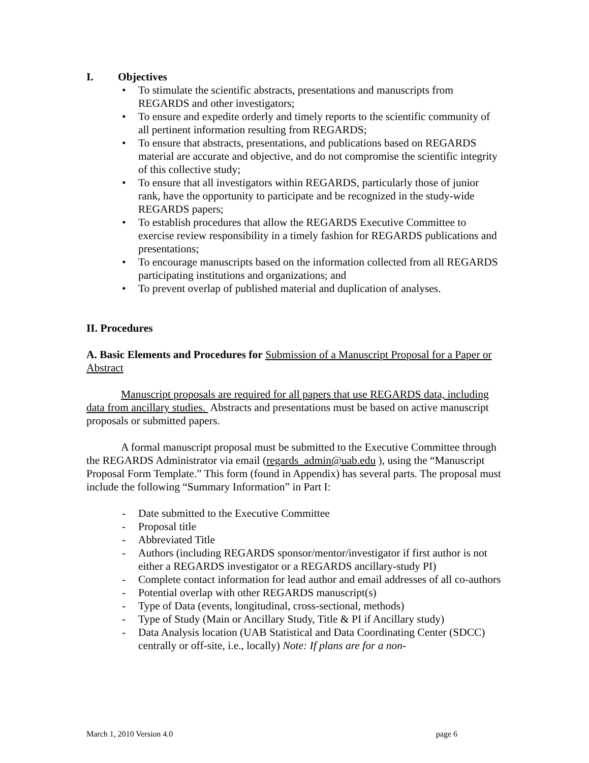I. Objectives
• To stimulate the scientific abstracts, presentations and manuscripts from REGARDS and other investigators;
• To ensure and expedite orderly and timely reports to the scientific community of all pertinent information resulting from REGARDS;
• To ensure that abstracts, presentations, and publications based on REGARDS material are accurate and objective, and do not compromise the scientific integrity of this collective study;
• To ensure that all investigators within REGARDS, particularly those of junior rank, have the opportunity to participate and be recognized in the study-wide REGARDS papers;
• To establish procedures that allow the REGARDS Executive Committee to exercise review responsibility in a timely fashion for REGARDS publications and presentations;
• To encourage manuscripts based on the information collected from all REGARDS participating institutions and organizations; and
• To prevent overlap of published material and duplication of analyses.
II. Procedures
A. Basic Elements and Procedures for Submission of a Manuscript Proposal for a Paper or Abstract
Manuscript proposals are required for all papers that use REGARDS data, including data from ancillary studies. Abstracts and presentations must be based on active manuscript proposals or submitted papers.
A formal manuscript proposal must be submitted to the Executive Committee through the REGARDS Administrator via email (regards_admin@uab.edu ), using the “Manuscript Proposal Form Template.” This form (found in Appendix) has several parts. The proposal must include the following “Summary Information” in Part I:
- Date submitted to the Executive Committee
- Proposal title
- Abbreviated Title
- Authors (including REGARDS sponsor/mentor/investigator if first author is not either a REGARDS investigator or a REGARDS ancillary-study PI)
- Complete contact information for lead author and email addresses of all co-authors
- Potential overlap with other REGARDS manuscript(s)
- Type of Data (events, longitudinal, cross-sectional, methods)
- Type of Study (Main or Ancillary Study, Title & PI if Ancillary study)
- Data Analysis location (UAB Statistical and Data Coordinating Center (SDCC) centrally or off-site, i.e., locally) Note: If plans are for a non-
March 1, 2010 Version 4.0 page 6